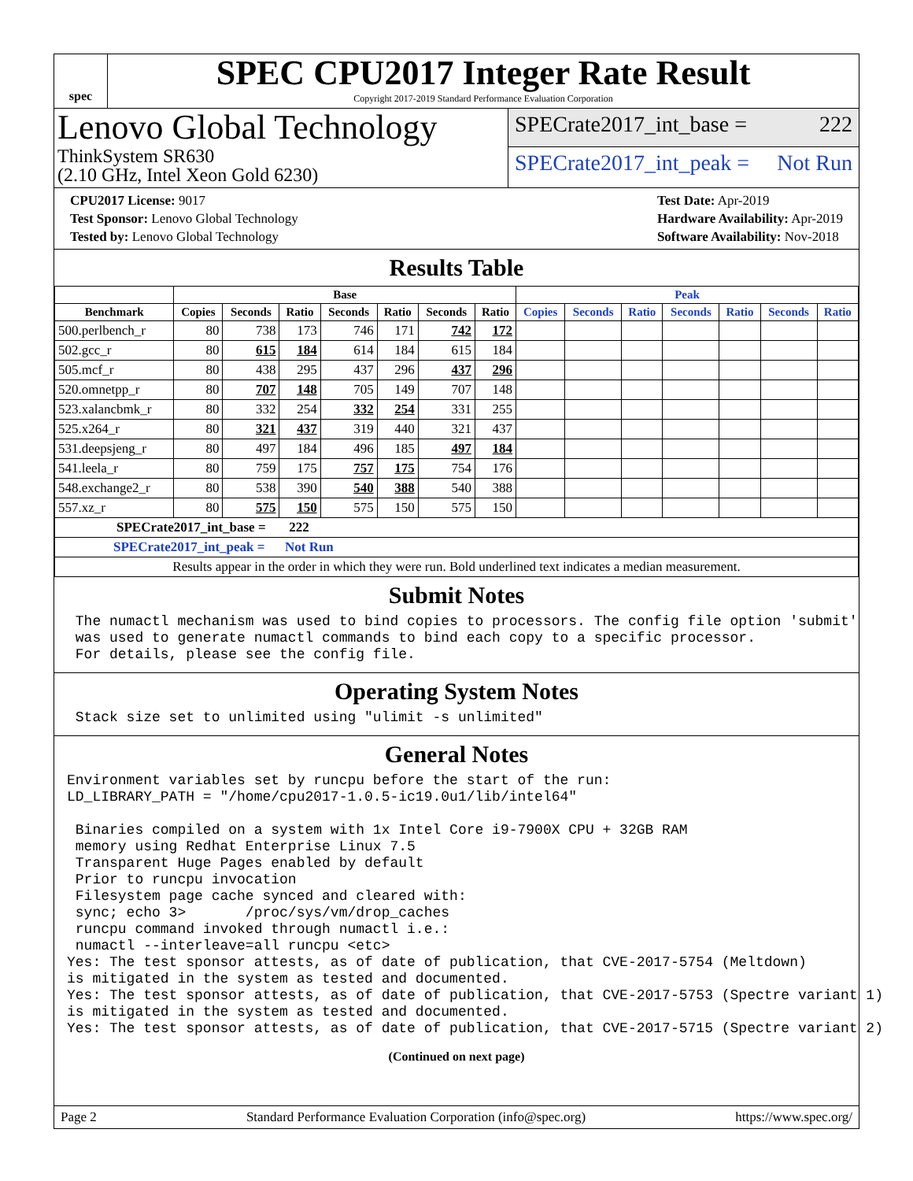spec
SPEC CPU2017 Integer Rate Result
Copyright 2017-2019 Standard Performance Evaluation Corporation
Lenovo Global Technology
ThinkSystem SR630
(2.10 GHz, Intel Xeon Gold 6230)
SPECrate2017_int_base = 222
SPECrate2017_int_peak = Not Run
CPU2017 License: 9017
Test Sponsor: Lenovo Global Technology
Tested by: Lenovo Global Technology
Test Date: Apr-2019
Hardware Availability: Apr-2019
Software Availability: Nov-2018
Results Table
| | Base | | | | | | | Peak | | | | | | |
| --- | --- | --- | --- | --- | --- | --- | --- | --- | --- | --- | --- | --- | --- | --- |
| Benchmark | Copies | Seconds | Ratio | Seconds | Ratio | Seconds | Ratio | Copies | Seconds | Ratio | Seconds | Ratio | Seconds | Ratio |
| 500.perlbench_r | 80 | 738 | 173 | 746 | 171 | 742 | 172 | | | | | | | |
| 502.gcc_r | 80 | 615 | 184 | 614 | 184 | 615 | 184 | | | | | | | |
| 505.mcf_r | 80 | 438 | 295 | 437 | 296 | 437 | 296 | | | | | | | |
| 520.omnetpp_r | 80 | 707 | 148 | 705 | 149 | 707 | 148 | | | | | | | |
| 523.xalancbmk_r | 80 | 332 | 254 | 332 | 254 | 331 | 255 | | | | | | | |
| 525.x264_r | 80 | 321 | 437 | 319 | 440 | 321 | 437 | | | | | | | |
| 531.deepsjeng_r | 80 | 497 | 184 | 496 | 185 | 497 | 184 | | | | | | | |
| 541.leela_r | 80 | 759 | 175 | 757 | 175 | 754 | 176 | | | | | | | |
| 548.exchange2_r | 80 | 538 | 390 | 540 | 388 | 540 | 388 | | | | | | | |
| 557.xz_r | 80 | 575 | 150 | 575 | 150 | 575 | 150 | | | | | | | |
| SPECrate2017_int_base = 222 | | | | | | | | | | | | | | |
| SPECrate2017_int_peak = Not Run | | | | | | | | | | | | | | |
| Results appear in the order in which they were run. Bold underlined text indicates a median measurement. | | | | | | | | | | | | | | |
Submit Notes
 The numactl mechanism was used to bind copies to processors. The config file option 'submit'
 was used to generate numactl commands to bind each copy to a specific processor.
 For details, please see the config file.
Operating System Notes
 Stack size set to unlimited using "ulimit -s unlimited"
General Notes
Environment variables set by runcpu before the start of the run:
LD_LIBRARY_PATH = "/home/cpu2017-1.0.5-ic19.0u1/lib/intel64"

 Binaries compiled on a system with 1x Intel Core i9-7900X CPU + 32GB RAM
 memory using Redhat Enterprise Linux 7.5
 Transparent Huge Pages enabled by default
 Prior to runcpu invocation
 Filesystem page cache synced and cleared with:
 sync; echo 3>       /proc/sys/vm/drop_caches
 runcpu command invoked through numactl i.e.:
 numactl --interleave=all runcpu <etc>
Yes: The test sponsor attests, as of date of publication, that CVE-2017-5754 (Meltdown)
is mitigated in the system as tested and documented.
Yes: The test sponsor attests, as of date of publication, that CVE-2017-5753 (Spectre variant 1)
is mitigated in the system as tested and documented.
Yes: The test sponsor attests, as of date of publication, that CVE-2017-5715 (Spectre variant 2)
(Continued on next page)
Page 2 Standard Performance Evaluation Corporation (info@spec.org) https://www.spec.org/